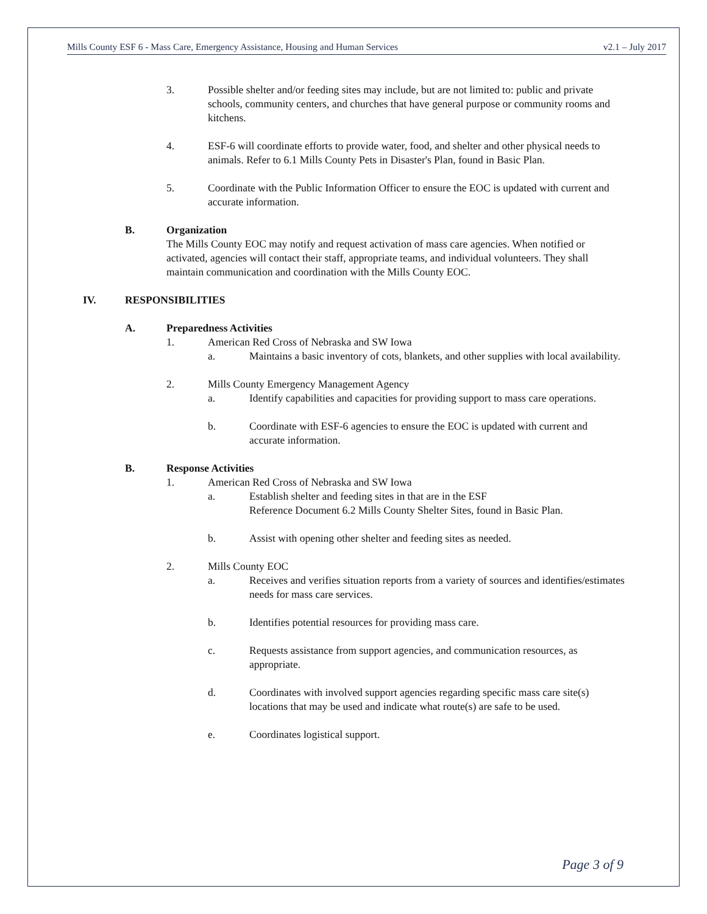Mills County ESF 6 - Mass Care, Emergency Assistance, Housing and Human Services v2.1 – July 2017
3. Possible shelter and/or feeding sites may include, but are not limited to: public and private schools, community centers, and churches that have general purpose or community rooms and kitchens.
4. ESF-6 will coordinate efforts to provide water, food, and shelter and other physical needs to animals. Refer to 6.1 Mills County Pets in Disaster's Plan, found in Basic Plan.
5. Coordinate with the Public Information Officer to ensure the EOC is updated with current and accurate information.
B. Organization
The Mills County EOC may notify and request activation of mass care agencies. When notified or activated, agencies will contact their staff, appropriate teams, and individual volunteers. They shall maintain communication and coordination with the Mills County EOC.
IV. RESPONSIBILITIES
A. Preparedness Activities
1. American Red Cross of Nebraska and SW Iowa
a. Maintains a basic inventory of cots, blankets, and other supplies with local availability.
2. Mills County Emergency Management Agency
a. Identify capabilities and capacities for providing support to mass care operations.
b. Coordinate with ESF-6 agencies to ensure the EOC is updated with current and accurate information.
B. Response Activities
1. American Red Cross of Nebraska and SW Iowa
a. Establish shelter and feeding sites in that are in the ESF
Reference Document 6.2 Mills County Shelter Sites, found in Basic Plan.
b. Assist with opening other shelter and feeding sites as needed.
2. Mills County EOC
a. Receives and verifies situation reports from a variety of sources and identifies/estimates needs for mass care services.
b. Identifies potential resources for providing mass care.
c. Requests assistance from support agencies, and communication resources, as appropriate.
d. Coordinates with involved support agencies regarding specific mass care site(s) locations that may be used and indicate what route(s) are safe to be used.
e. Coordinates logistical support.
Page 3 of 9